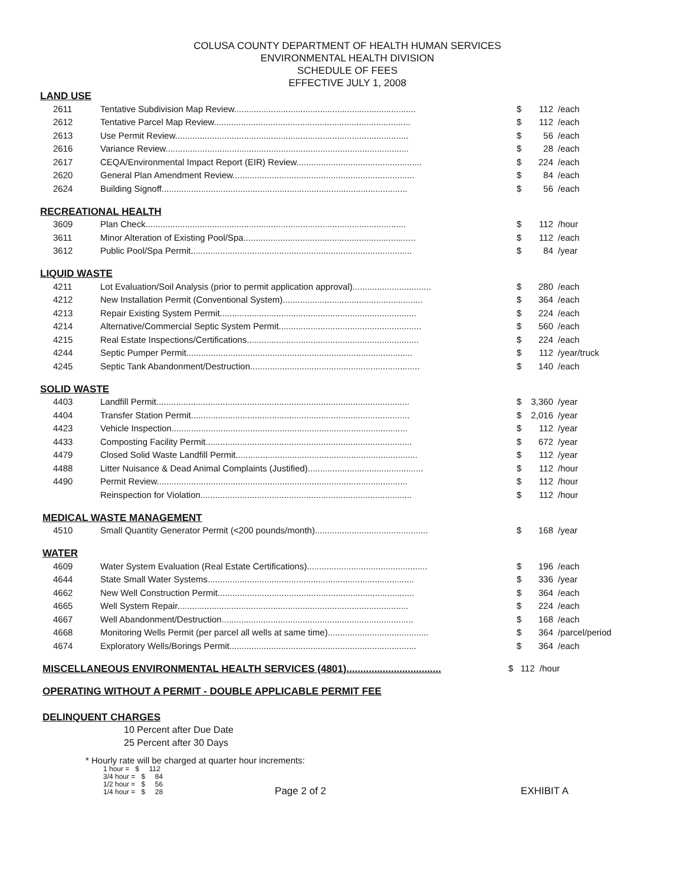COLUSA COUNTY DEPARTMENT OF HEALTH HUMAN SERVICES
ENVIRONMENTAL HEALTH DIVISION
SCHEDULE OF FEES
EFFECTIVE JULY 1, 2008
LAND USE
| 2611 | Tentative Subdivision Map Review.......................................................................... | $ | 112 | /each |
| 2612 | Tentative Parcel Map Review................................................................................ | $ | 112 | /each |
| 2613 | Use Permit Review............................................................................................... | $ | 56 | /each |
| 2616 | Variance Review................................................................................................... | $ | 28 | /each |
| 2617 | CEQA/Environmental Impact Report (EIR) Review................................................... | $ | 224 | /each |
| 2620 | General Plan Amendment Review.......................................................................... | $ | 84 | /each |
| 2624 | Building Signoff.................................................................................................... | $ | 56 | /each |
RECREATIONAL HEALTH
| 3609 | Plan Check.......................................................................................................... | $ | 112 | /hour |
| 3611 | Minor Alteration of Existing Pool/Spa...................................................................... | $ | 112 | /each |
| 3612 | Public Pool/Spa Permit.......................................................................................... | $ | 84 | /year |
LIQUID WASTE
| 4211 | Lot Evaluation/Soil Analysis (prior to permit application approval)................................ | $ | 280 | /each |
| 4212 | New Installation Permit (Conventional System)......................................................... | $ | 364 | /each |
| 4213 | Repair Existing System Permit................................................................................ | $ | 224 | /each |
| 4214 | Alternative/Commercial Septic System Permit.......................................................... | $ | 560 | /each |
| 4215 | Real Estate Inspections/Certifications...................................................................... | $ | 224 | /each |
| 4244 | Septic Pumper Permit............................................................................................ | $ | 112 | /year/truck |
| 4245 | Septic Tank Abandonment/Destruction..................................................................... | $ | 140 | /each |
SOLID WASTE
| 4403 | Landfill Permit....................................................................................................... | $ | 3,360 | /year |
| 4404 | Transfer Station Permit......................................................................................... | $ | 2,016 | /year |
| 4423 | Vehicle Inspection................................................................................................ | $ | 112 | /year |
| 4433 | Composting Facility Permit.................................................................................... | $ | 672 | /year |
| 4479 | Closed Solid Waste Landfill Permit.......................................................................... | $ | 112 | /year |
| 4488 | Litter Nuisance & Dead Animal Complaints (Justified)............................................... | $ | 112 | /hour |
| 4490 | Permit Review...................................................................................................... | $ | 112 | /hour |
| | Reinspection for Violation...................................................................................... | $ | 112 | /hour |
MEDICAL WASTE MANAGEMENT
| 4510 | Small Quantity Generator Permit (<200 pounds/month).............................................. | $ | 168 | /year |
WATER
| 4609 | Water System Evaluation (Real Estate Certifications)................................................. | $ | 196 | /each |
| 4644 | State Small Water Systems.................................................................................... | $ | 336 | /year |
| 4662 | New Well Construction Permit................................................................................ | $ | 364 | /each |
| 4665 | Well System Repair.............................................................................................. | $ | 224 | /each |
| 4667 | Well Abandonment/Destruction.............................................................................. | $ | 168 | /each |
| 4668 | Monitoring Wells Permit (per parcel all wells at same time)......................................... | $ | 364 | /parcel/period |
| 4674 | Exploratory Wells/Borings Permit............................................................................ | $ | 364 | /each |
MISCELLANEOUS ENVIRONMENTAL HEALTH SERVICES (4801).................................. $ 112 /hour
OPERATING WITHOUT A PERMIT - DOUBLE APPLICABLE PERMIT FEE
DELINQUENT CHARGES
10 Percent after Due Date
25 Percent after 30 Days
* Hourly rate will be charged at quarter hour increments:
1 hour = $ 112
3/4 hour = $ 84
1/2 hour = $ 56
1/4 hour = $ 28
Page 2 of 2 EXHIBIT A